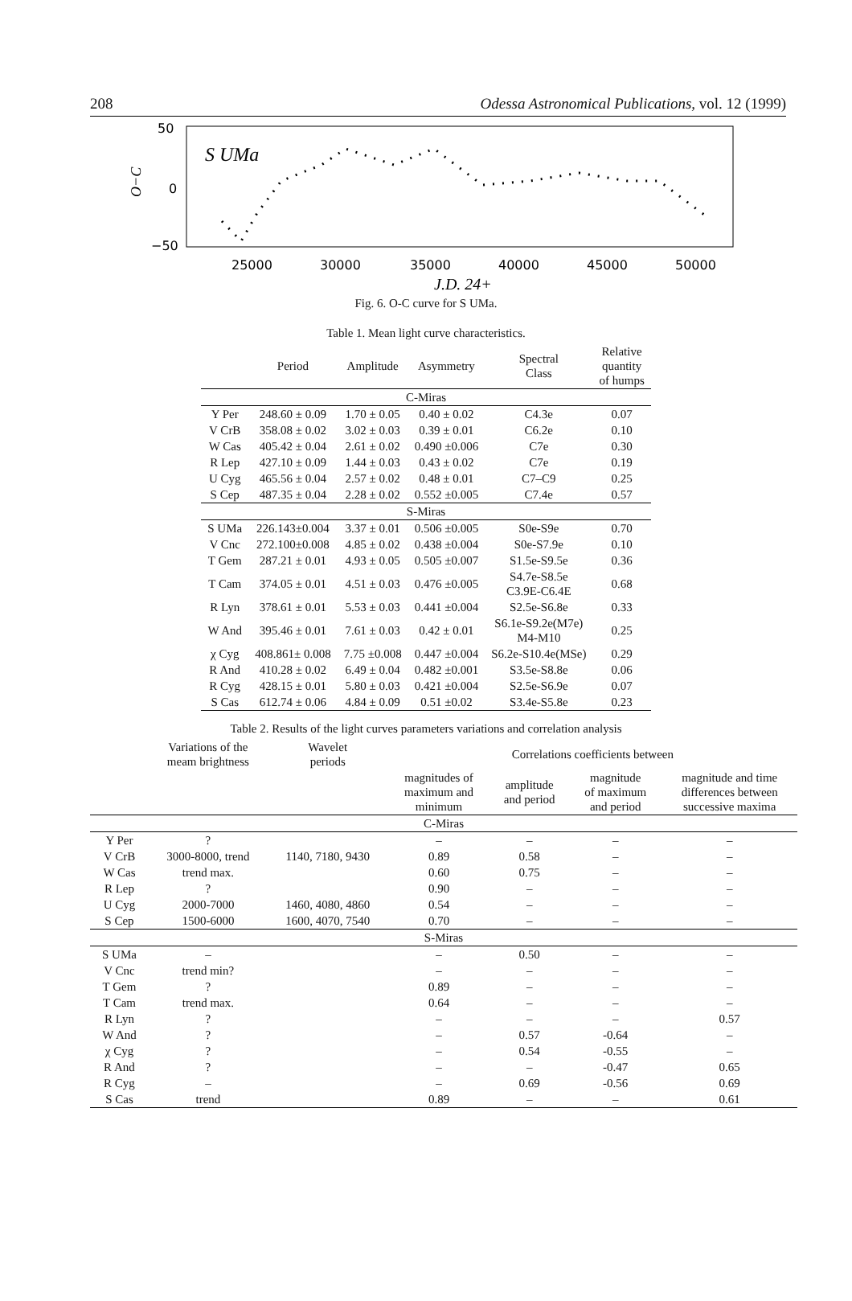208 Odessa Astronomical Publications, vol. 12 (1999)
50
0
−50
O−C
S UMa
25000
30000
35000
40000
45000
50000
J.D. 24+
Fig. 6. O-C curve for S UMa.
Table 1. Mean light curve characteristics.
| | Period | Amplitude | Asymmetry | Spectral Class | Relative quantity of humps |
| --- | --- | --- | --- | --- | --- |
| C-Miras | | | | | |
| Y Per | 248.60 ± 0.09 | 1.70 ± 0.05 | 0.40 ± 0.02 | C4.3e | 0.07 |
| V CrB | 358.08 ± 0.02 | 3.02 ± 0.03 | 0.39 ± 0.01 | C6.2e | 0.10 |
| W Cas | 405.42 ± 0.04 | 2.61 ± 0.02 | 0.490 ±0.006 | C7e | 0.30 |
| R Lep | 427.10 ± 0.09 | 1.44 ± 0.03 | 0.43 ± 0.02 | C7e | 0.19 |
| U Cyg | 465.56 ± 0.04 | 2.57 ± 0.02 | 0.48 ± 0.01 | C7–C9 | 0.25 |
| S Cep | 487.35 ± 0.04 | 2.28 ± 0.02 | 0.552 ±0.005 | C7.4e | 0.57 |
| S-Miras | | | | | |
| S UMa | 226.143±0.004 | 3.37 ± 0.01 | 0.506 ±0.005 | S0e-S9e | 0.70 |
| V Cnc | 272.100±0.008 | 4.85 ± 0.02 | 0.438 ±0.004 | S0e-S7.9e | 0.10 |
| T Gem | 287.21 ± 0.01 | 4.93 ± 0.05 | 0.505 ±0.007 | S1.5e-S9.5e | 0.36 |
| T Cam | 374.05 ± 0.01 | 4.51 ± 0.03 | 0.476 ±0.005 | S4.7e-S8.5e C3.9E-C6.4E | 0.68 |
| R Lyn | 378.61 ± 0.01 | 5.53 ± 0.03 | 0.441 ±0.004 | S2.5e-S6.8e | 0.33 |
| W And | 395.46 ± 0.01 | 7.61 ± 0.03 | 0.42 ± 0.01 | S6.1e-S9.2e(M7e) M4-M10 | 0.25 |
| χ Cyg | 408.861± 0.008 | 7.75 ±0.008 | 0.447 ±0.004 | S6.2e-S10.4e(MSe) | 0.29 |
| R And | 410.28 ± 0.02 | 6.49 ± 0.04 | 0.482 ±0.001 | S3.5e-S8.8e | 0.06 |
| R Cyg | 428.15 ± 0.01 | 5.80 ± 0.03 | 0.421 ±0.004 | S2.5e-S6.9e | 0.07 |
| S Cas | 612.74 ± 0.06 | 4.84 ± 0.09 | 0.51 ±0.02 | S3.4e-S5.8e | 0.23 |
Table 2. Results of the light curves parameters variations and correlation analysis
| | Variations of the meam brightness | Wavelet periods | Correlations coefficients between | | | |
| --- | --- | --- | --- | --- | --- | --- |
| | | | magnitudes of maximum and minimum | amplitude and period | magnitude of maximum and period | magnitude and time differences between successive maxima |
| C-Miras | | | | | | |
| Y Per | ? | | – | – | – | – |
| V CrB | 3000-8000, trend | 1140, 7180, 9430 | 0.89 | 0.58 | – | – |
| W Cas | trend max. | | 0.60 | 0.75 | – | – |
| R Lep | ? | | 0.90 | – | – | – |
| U Cyg | 2000-7000 | 1460, 4080, 4860 | 0.54 | – | – | – |
| S Cep | 1500-6000 | 1600, 4070, 7540 | 0.70 | – | – | – |
| S-Miras | | | | | | |
| S UMa | – | | – | 0.50 | – | – |
| V Cnc | trend min? | | – | – | – | – |
| T Gem | ? | | 0.89 | – | – | – |
| T Cam | trend max. | | 0.64 | – | – | – |
| R Lyn | ? | | – | – | – | 0.57 |
| W And | ? | | – | 0.57 | -0.64 | – |
| χ Cyg | ? | | – | 0.54 | -0.55 | – |
| R And | ? | | – | – | -0.47 | 0.65 |
| R Cyg | – | | – | 0.69 | -0.56 | 0.69 |
| S Cas | trend | | 0.89 | – | – | 0.61 |